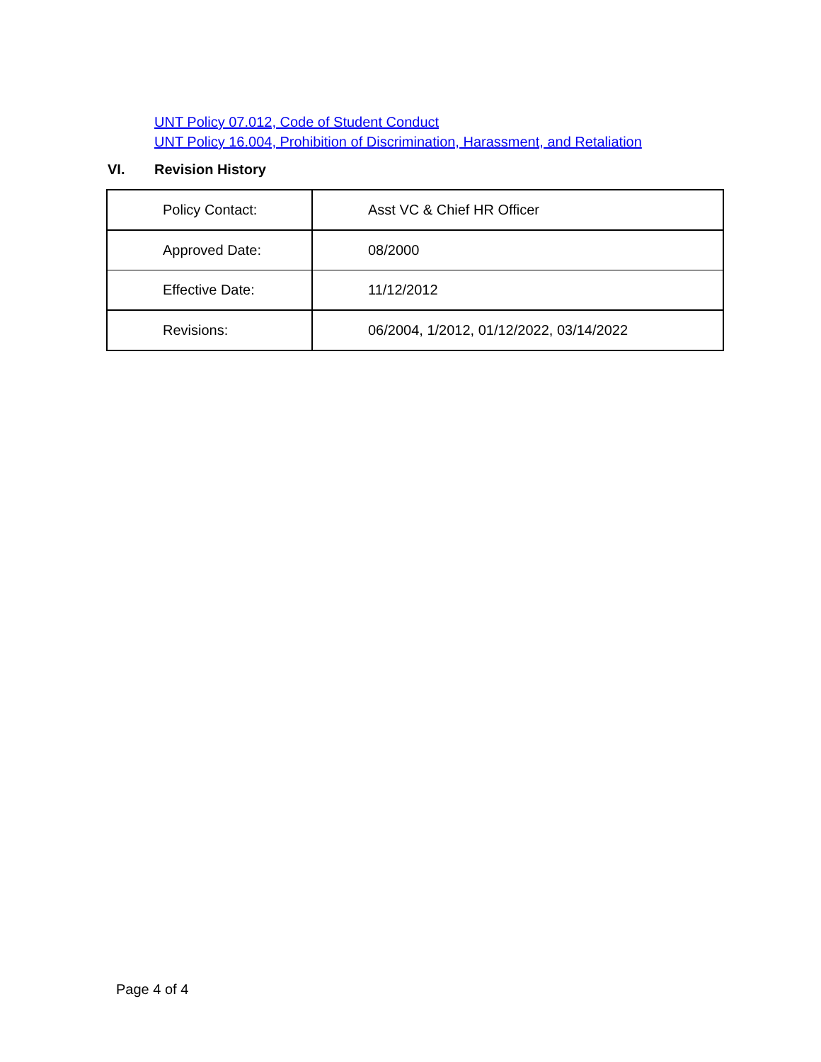UNT Policy 07.012, Code of Student Conduct
UNT Policy 16.004, Prohibition of Discrimination, Harassment, and Retaliation
VI. Revision History
| Policy Contact: | Asst VC & Chief HR Officer |
| Approved Date: | 08/2000 |
| Effective Date: | 11/12/2012 |
| Revisions: | 06/2004, 1/2012, 01/12/2022, 03/14/2022 |
Page 4 of 4